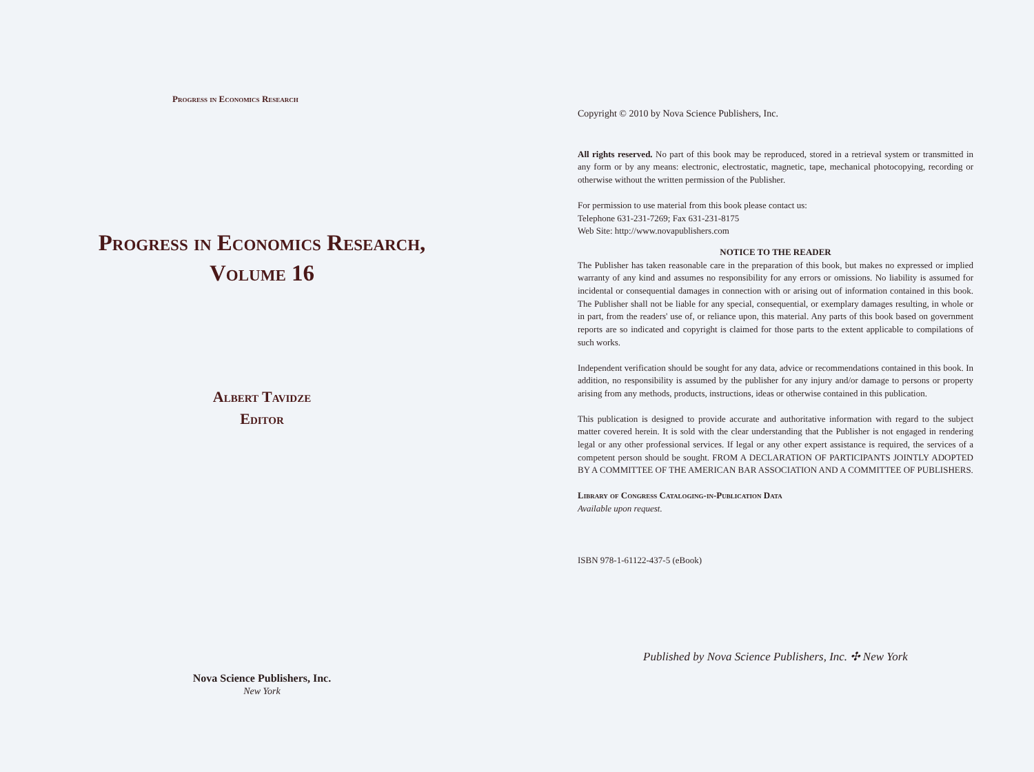Progress in Economics Research
Progress in Economics Research,
Volume 16
Albert Tavidze
Editor
Nova Science Publishers, Inc.
New York
Copyright © 2010 by Nova Science Publishers, Inc.
All rights reserved. No part of this book may be reproduced, stored in a retrieval system or transmitted in any form or by any means: electronic, electrostatic, magnetic, tape, mechanical photocopying, recording or otherwise without the written permission of the Publisher.
For permission to use material from this book please contact us:
Telephone 631-231-7269; Fax 631-231-8175
Web Site: http://www.novapublishers.com
NOTICE TO THE READER
The Publisher has taken reasonable care in the preparation of this book, but makes no expressed or implied warranty of any kind and assumes no responsibility for any errors or omissions. No liability is assumed for incidental or consequential damages in connection with or arising out of information contained in this book. The Publisher shall not be liable for any special, consequential, or exemplary damages resulting, in whole or in part, from the readers' use of, or reliance upon, this material. Any parts of this book based on government reports are so indicated and copyright is claimed for those parts to the extent applicable to compilations of such works.
Independent verification should be sought for any data, advice or recommendations contained in this book. In addition, no responsibility is assumed by the publisher for any injury and/or damage to persons or property arising from any methods, products, instructions, ideas or otherwise contained in this publication.
This publication is designed to provide accurate and authoritative information with regard to the subject matter covered herein. It is sold with the clear understanding that the Publisher is not engaged in rendering legal or any other professional services. If legal or any other expert assistance is required, the services of a competent person should be sought. FROM A DECLARATION OF PARTICIPANTS JOINTLY ADOPTED BY A COMMITTEE OF THE AMERICAN BAR ASSOCIATION AND A COMMITTEE OF PUBLISHERS.
Library of Congress Cataloging-in-Publication Data
Available upon request.
ISBN 978-1-61122-437-5 (eBook)
Published by Nova Science Publishers, Inc. ✣ New York